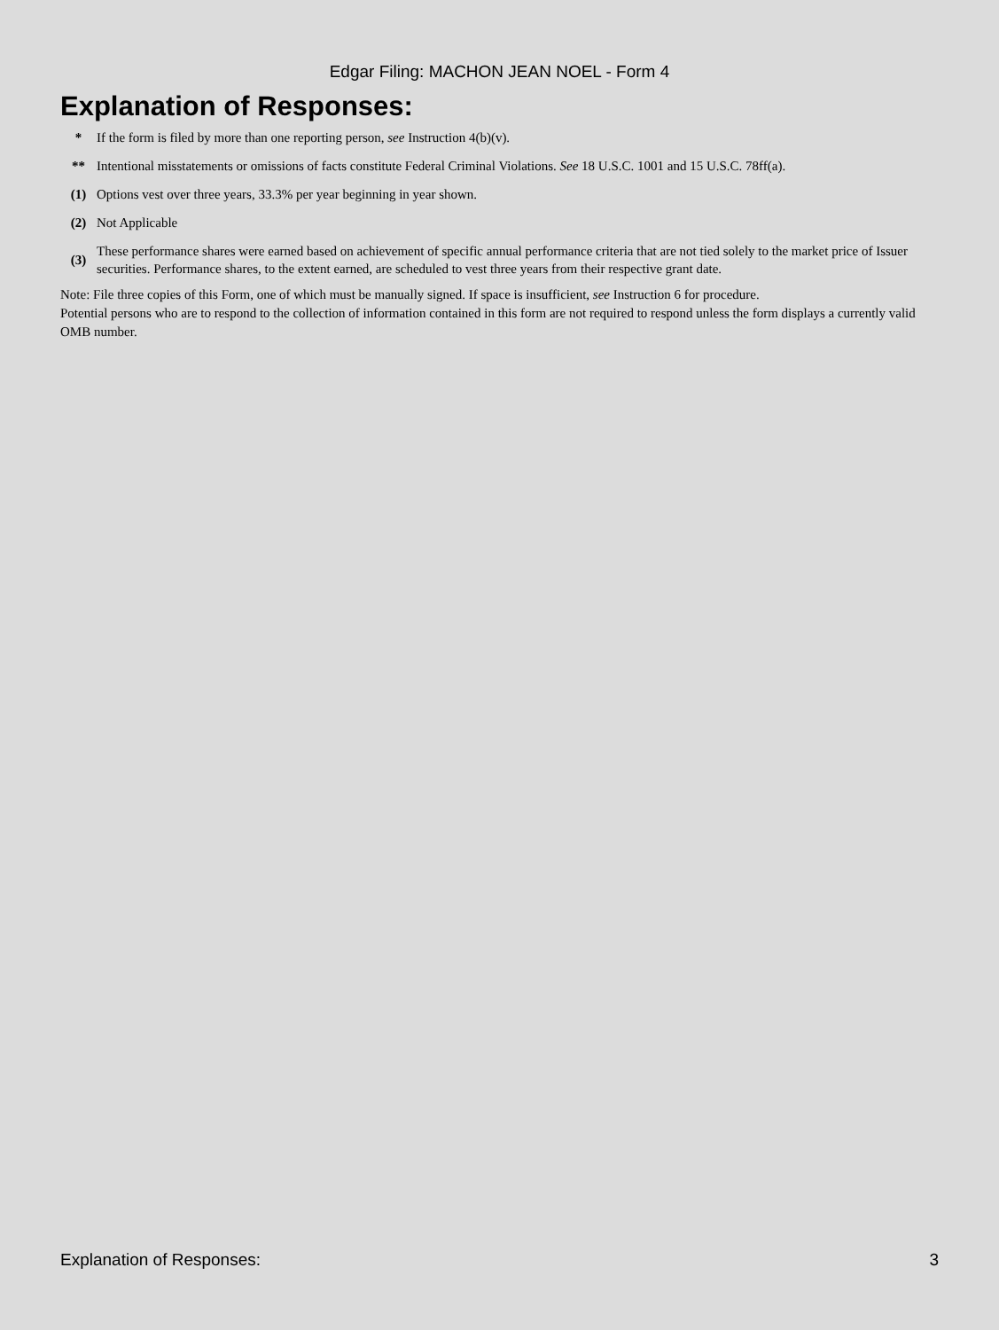Edgar Filing: MACHON JEAN NOEL - Form 4
Explanation of Responses:
| * | If the form is filed by more than one reporting person, see Instruction 4(b)(v). |
| ** | Intentional misstatements or omissions of facts constitute Federal Criminal Violations. See 18 U.S.C. 1001 and 15 U.S.C. 78ff(a). |
| (1) | Options vest over three years, 33.3% per year beginning in year shown. |
| (2) | Not Applicable |
| (3) | These performance shares were earned based on achievement of specific annual performance criteria that are not tied solely to the market price of Issuer securities. Performance shares, to the extent earned, are scheduled to vest three years from their respective grant date. |
Note: File three copies of this Form, one of which must be manually signed. If space is insufficient, see Instruction 6 for procedure.
Potential persons who are to respond to the collection of information contained in this form are not required to respond unless the form displays a currently valid OMB number.
Explanation of Responses: 3